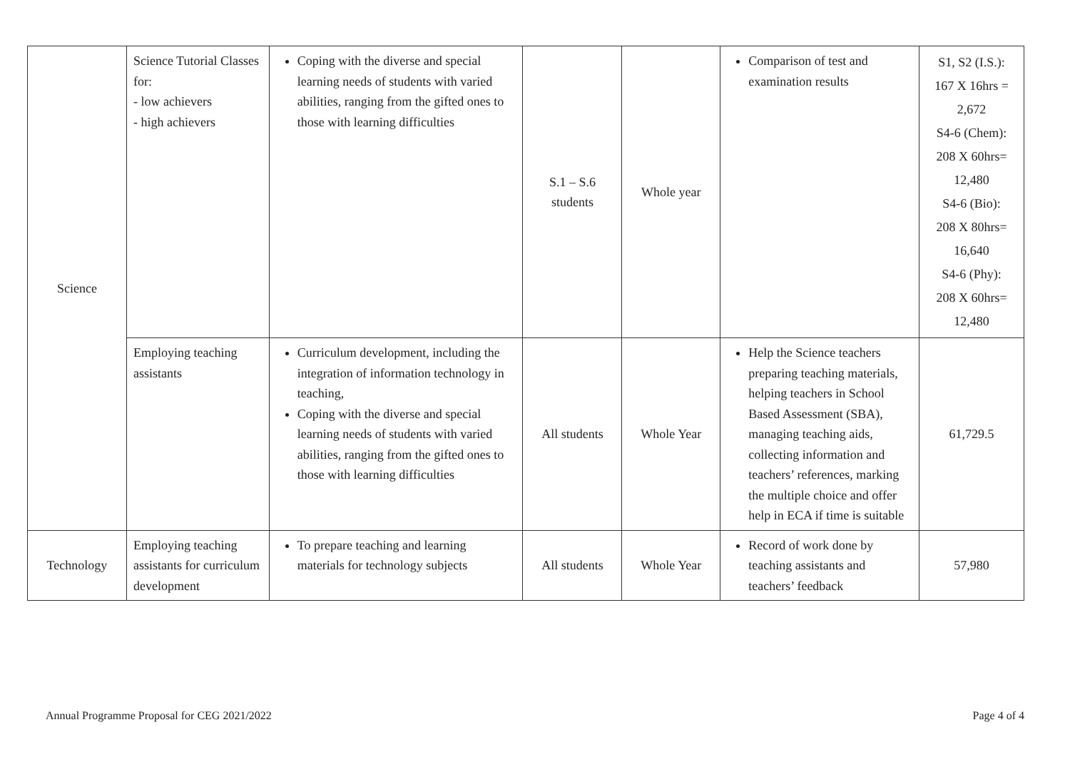| Science | Science Tutorial Classes for: - low achievers - high achievers | Coping with the diverse and special learning needs of students with varied abilities, ranging from the gifted ones to those with learning difficulties | S.1 – S.6 students | Whole year | Comparison of test and examination results | S1, S2 (I.S.): 167 X 16hrs = 2,672 S4-6 (Chem): 208 X 60hrs= 12,480 S4-6 (Bio): 208 X 80hrs= 16,640 S4-6 (Phy): 208 X 60hrs= 12,480 |
| | Employing teaching assistants | Curriculum development, including the integration of information technology in teaching, Coping with the diverse and special learning needs of students with varied abilities, ranging from the gifted ones to those with learning difficulties | All students | Whole Year | Help the Science teachers preparing teaching materials, helping teachers in School Based Assessment (SBA), managing teaching aids, collecting information and teachers’ references, marking the multiple choice and offer help in ECA if time is suitable | 61,729.5 |
| Technology | Employing teaching assistants for curriculum development | To prepare teaching and learning materials for technology subjects | All students | Whole Year | Record of work done by teaching assistants and teachers’ feedback | 57,980 |
Annual Programme Proposal for CEG 2021/2022 Page 4 of 4